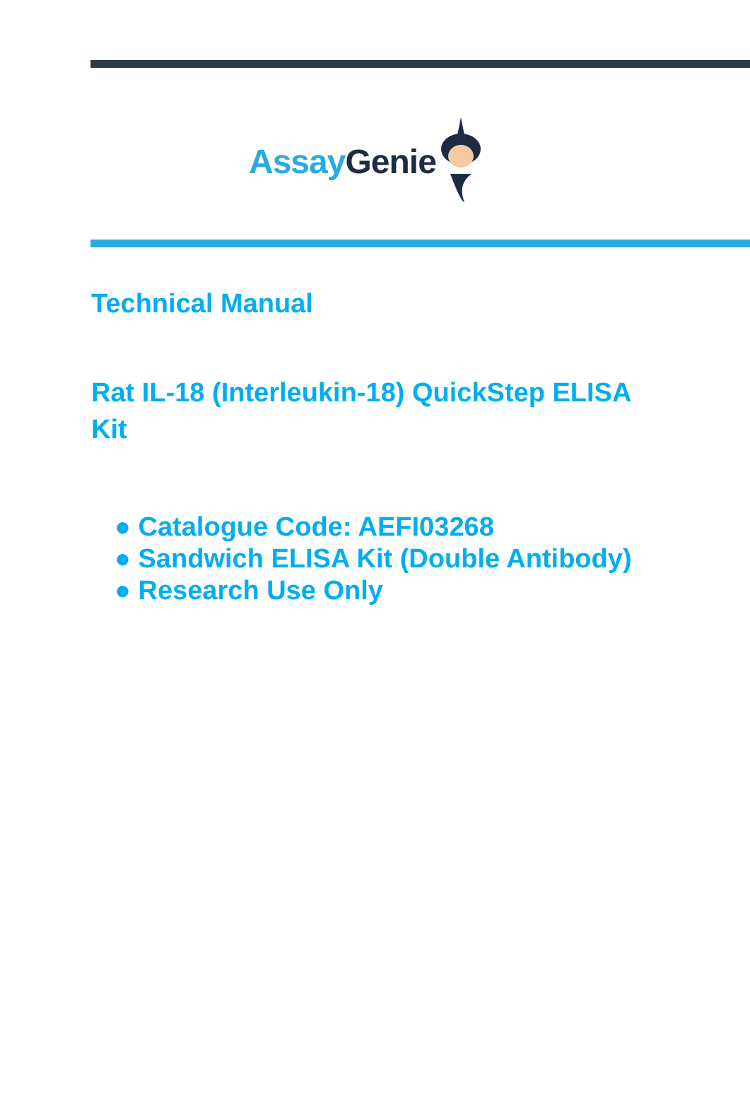Assay Genie
Technical Manual
Rat IL-18 (Interleukin-18) QuickStep ELISA Kit
● Catalogue Code: AEFI03268
● Sandwich ELISA Kit (Double Antibody)
● Research Use Only